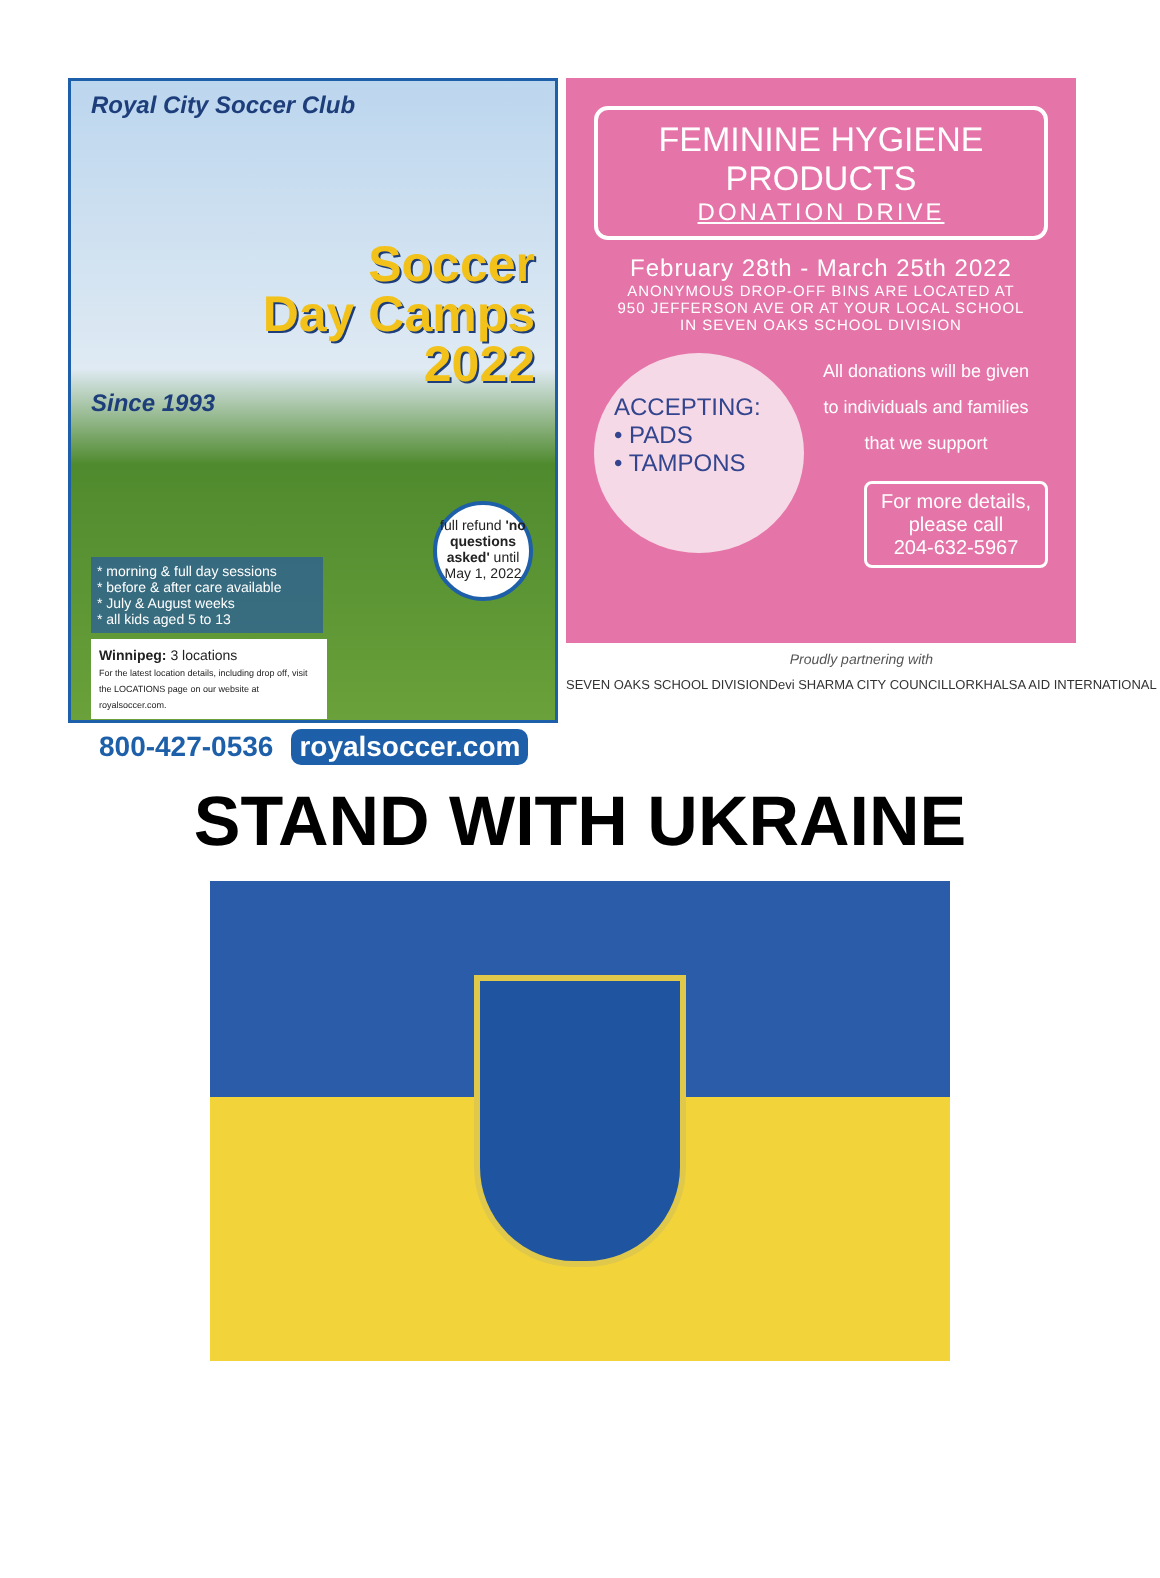Royal City Soccer Club
Soccer
Day Camps
2022
Since 1993
* morning & full day sessions
* before & after care available
* July & August weeks
* all kids aged 5 to 13
Winnipeg: 3 locations
For the latest location details, including drop off, visit the LOCATIONS page on our website at royalsoccer.com.
full refund 'no questions asked' until May 1, 2022
800-427-0536 royalsoccer.com
FEMININE HYGIENE PRODUCTS
DONATION DRIVE
February 28th - March 25th 2022
ANONYMOUS DROP-OFF BINS ARE LOCATED AT
950 JEFFERSON AVE OR AT YOUR LOCAL SCHOOL
IN SEVEN OAKS SCHOOL DIVISION
ACCEPTING:
• PADS
• TAMPONS
All donations will be given
to individuals and families
that we support
For more details,
please call
204-632-5967
Proudly partnering with
SEVEN OAKS SCHOOL DIVISION Devi SHARMA CITY COUNCILLOR KHALSA AID INTERNATIONAL
STAND WITH UKRAINE